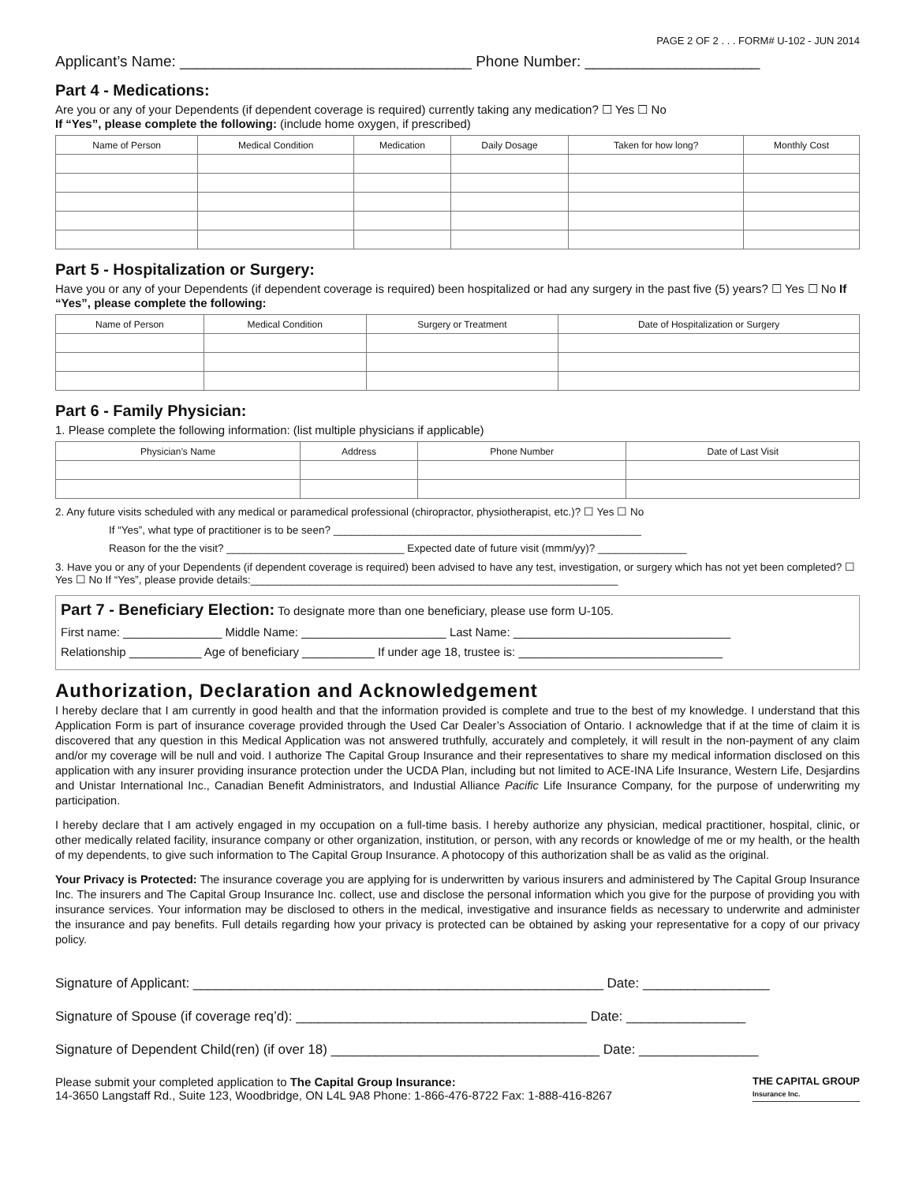PAGE 2 OF 2 . . . FORM# U-102 - JUN 2014
Applicant’s Name: ___________________________________ Phone Number: _____________________
Part 4 - Medications:
Are you or any of your Dependents (if dependent coverage is required) currently taking any medication? ☐ Yes ☐ No
If “Yes”, please complete the following: (include home oxygen, if prescribed)
| Name of Person | Medical Condition | Medication | Daily Dosage | Taken for how long? | Monthly Cost |
| --- | --- | --- | --- | --- | --- |
Part 5 - Hospitalization or Surgery:
Have you or any of your Dependents (if dependent coverage is required) been hospitalized or had any surgery in the past five (5) years? ☐ Yes ☐ No If “Yes”, please complete the following:
| Name of Person | Medical Condition | Surgery or Treatment | Date of Hospitalization or Surgery |
| --- | --- | --- | --- |
Part 6 - Family Physician:
1. Please complete the following information: (list multiple physicians if applicable)
| Physician’s Name | Address | Phone Number | Date of Last Visit |
| --- | --- | --- | --- |
2. Any future visits scheduled with any medical or paramedical professional (chiropractor, physiotherapist, etc.)? ☐ Yes ☐ No
If “Yes”, what type of practitioner is to be seen? ____________________________________________________
Reason for the the visit? ______________________________ Expected date of future visit (mmm/yy)? _______________
3. Have you or any of your Dependents (if dependent coverage is required) been advised to have any test, investigation, or surgery which has not yet been completed? ☐ Yes ☐ No If “Yes”, please provide details:______________________________________________________________
Part 7 - Beneficiary Election: To designate more than one beneficiary, please use form U-105.
First name: _______________ Middle Name: ______________________ Last Name: _________________________________
Relationship ___________ Age of beneficiary ___________ If under age 18, trustee is: _______________________________
Authorization, Declaration and Acknowledgement
I hereby declare that I am currently in good health and that the information provided is complete and true to the best of my knowledge. I understand that this Application Form is part of insurance coverage provided through the Used Car Dealer’s Association of Ontario. I acknowledge that if at the time of claim it is discovered that any question in this Medical Application was not answered truthfully, accurately and completely, it will result in the non-payment of any claim and/or my coverage will be null and void. I authorize The Capital Group Insurance and their representatives to share my medical information disclosed on this application with any insurer providing insurance protection under the UCDA Plan, including but not limited to ACE-INA Life Insurance, Western Life, Desjardins and Unistar International Inc., Canadian Benefit Administrators, and Industial Alliance Pacific Life Insurance Company, for the purpose of underwriting my participation.
I hereby declare that I am actively engaged in my occupation on a full-time basis. I hereby authorize any physician, medical practitioner, hospital, clinic, or other medically related facility, insurance company or other organization, institution, or person, with any records or knowledge of me or my health, or the health of my dependents, to give such information to The Capital Group Insurance. A photocopy of this authorization shall be as valid as the original.
Your Privacy is Protected: The insurance coverage you are applying for is underwritten by various insurers and administered by The Capital Group Insurance Inc. The insurers and The Capital Group Insurance Inc. collect, use and disclose the personal information which you give for the purpose of providing you with insurance services. Your information may be disclosed to others in the medical, investigative and insurance fields as necessary to underwrite and administer the insurance and pay benefits. Full details regarding how your privacy is protected can be obtained by asking your representative for a copy of our privacy policy.
Signature of Applicant: _______________________________________________________ Date: _________________
Signature of Spouse (if coverage req’d): _______________________________________ Date: ________________
Signature of Dependent Child(ren) (if over 18) ____________________________________ Date: ________________
Please submit your completed application to The Capital Group Insurance:
14-3650 Langstaff Rd., Suite 123, Woodbridge, ON L4L 9A8 Phone: 1-866-476-8722 Fax: 1-888-416-8267
THE CAPITAL GROUP
Insurance Inc.